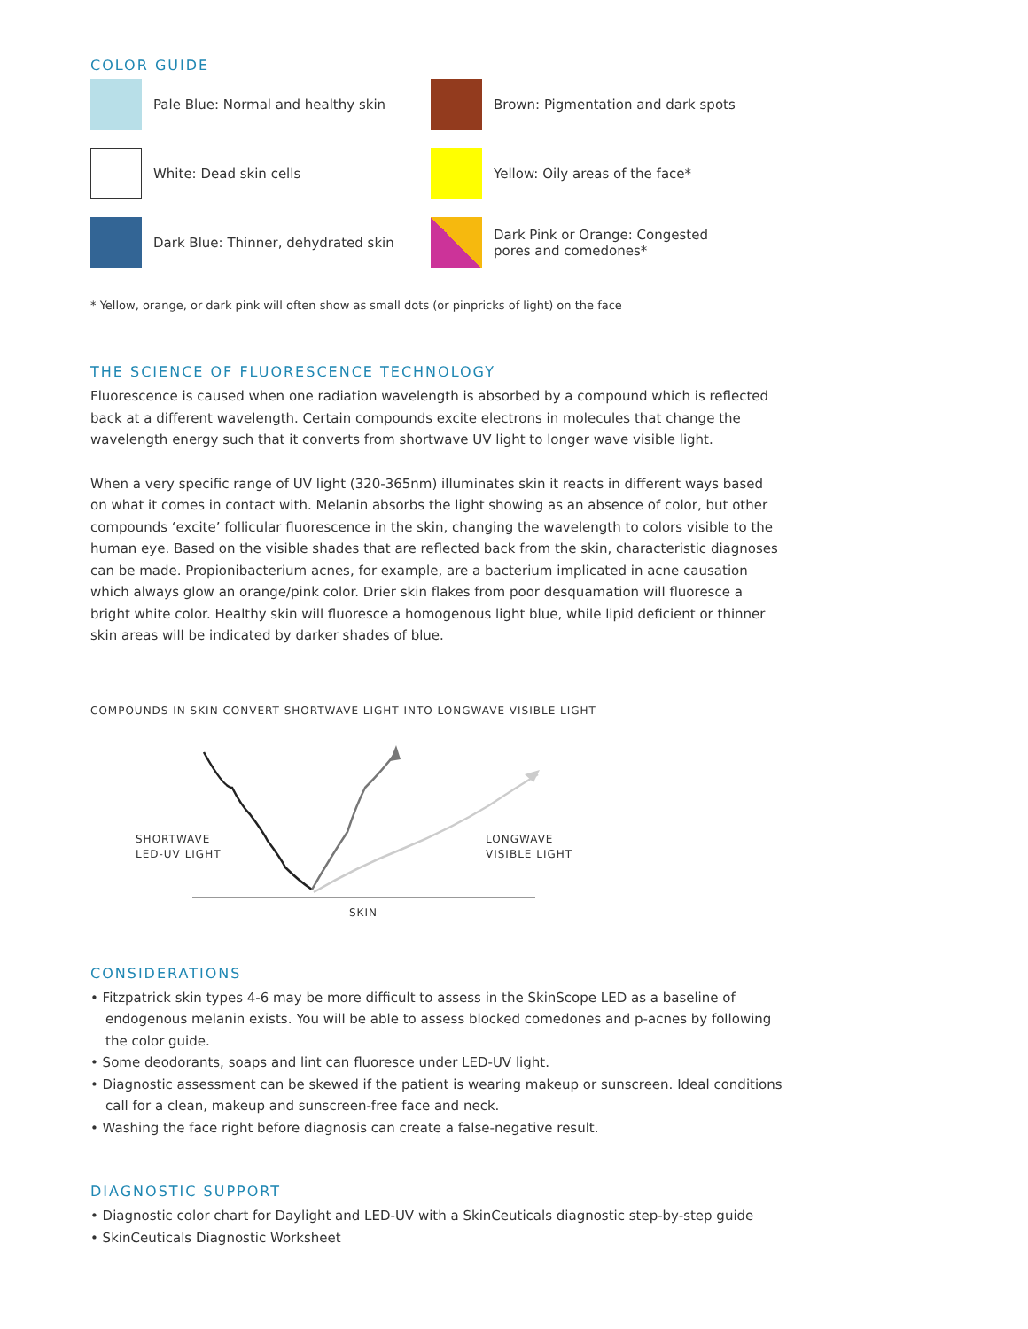COLOR GUIDE
Pale Blue: Normal and healthy skin
Brown: Pigmentation and dark spots
White: Dead skin cells
Yellow: Oily areas of the face*
Dark Blue: Thinner, dehydrated skin
Dark Pink or Orange: Congested
pores and comedones*
* Yellow, orange, or dark pink will often show as small dots (or pinpricks of light) on the face
THE SCIENCE OF FLUORESCENCE TECHNOLOGY
Fluorescence is caused when one radiation wavelength is absorbed by a compound which is reflected back at a different wavelength. Certain compounds excite electrons in molecules that change the wavelength energy such that it converts from shortwave UV light to longer wave visible light.
When a very specific range of UV light (320-365nm) illuminates skin it reacts in different ways based on what it comes in contact with. Melanin absorbs the light showing as an absence of color, but other compounds ‘excite’ follicular fluorescence in the skin, changing the wavelength to colors visible to the human eye. Based on the visible shades that are reflected back from the skin, characteristic diagnoses can be made. Propionibacterium acnes, for example, are a bacterium implicated in acne causation which always glow an orange/pink color. Drier skin flakes from poor desquamation will fluoresce a bright white color. Healthy skin will fluoresce a homogenous light blue, while lipid deficient or thinner skin areas will be indicated by darker shades of blue.
COMPOUNDS IN SKIN CONVERT SHORTWAVE LIGHT INTO LONGWAVE VISIBLE LIGHT
SHORTWAVE
LED-UV LIGHT
LONGWAVE
VISIBLE LIGHT
SKIN
CONSIDERATIONS
• Fitzpatrick skin types 4-6 may be more difficult to assess in the SkinScope LED as a baseline of endogenous melanin exists. You will be able to assess blocked comedones and p-acnes by following the color guide.
• Some deodorants, soaps and lint can fluoresce under LED-UV light.
• Diagnostic assessment can be skewed if the patient is wearing makeup or sunscreen. Ideal conditions call for a clean, makeup and sunscreen-free face and neck.
• Washing the face right before diagnosis can create a false-negative result.
DIAGNOSTIC SUPPORT
• Diagnostic color chart for Daylight and LED-UV with a SkinCeuticals diagnostic step-by-step guide
• SkinCeuticals Diagnostic Worksheet